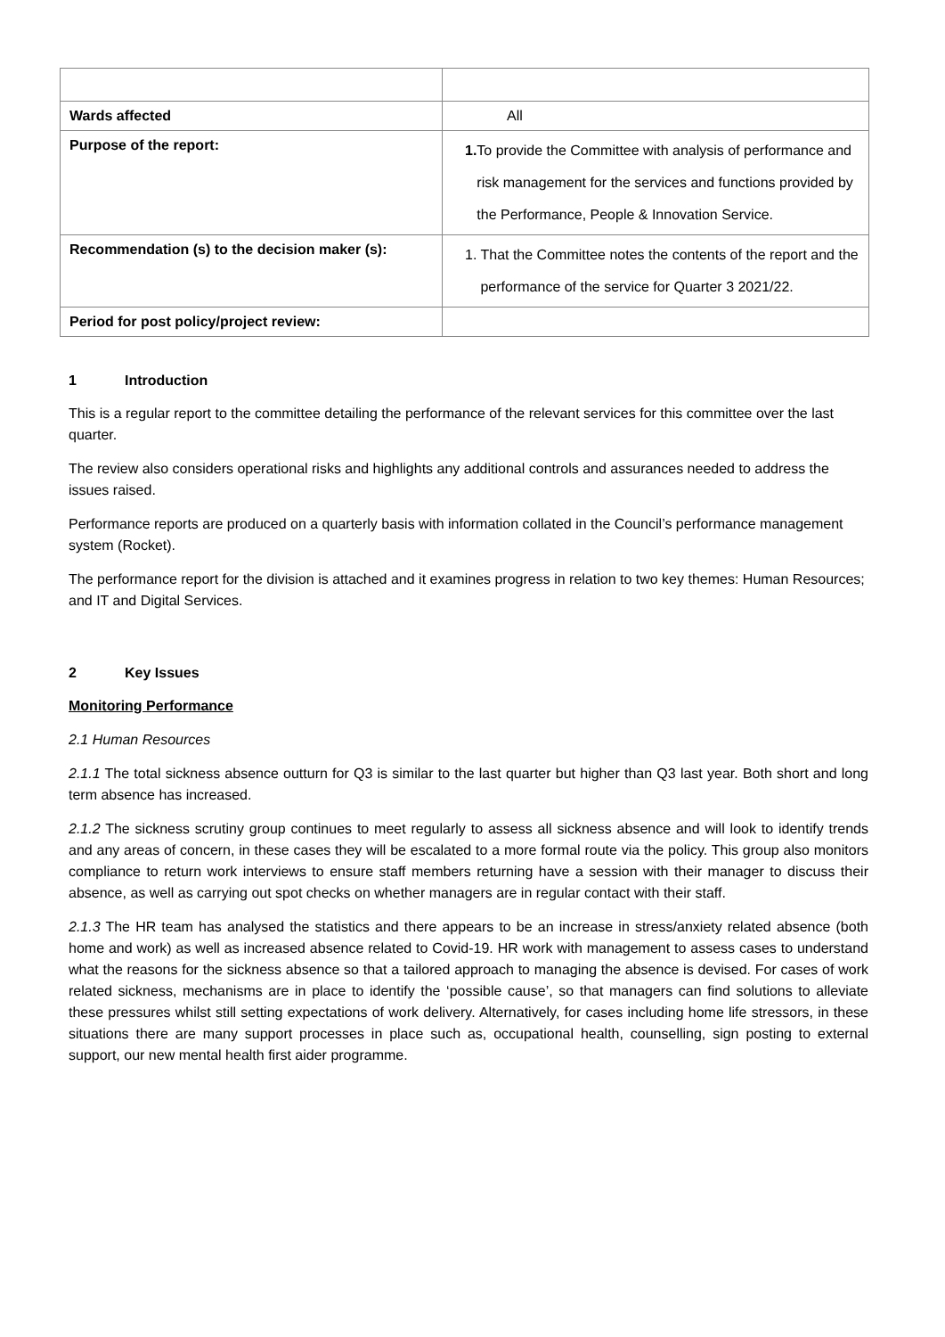| Wards affected | All |
| Purpose of the report: | 1. To provide the Committee with analysis of performance and risk management for the services and functions provided by the Performance, People & Innovation Service. |
| Recommendation (s) to the decision maker (s): | 1. That the Committee notes the contents of the report and the performance of the service for Quarter 3 2021/22. |
| Period for post policy/project review: | |
1 Introduction
This is a regular report to the committee detailing the performance of the relevant services for this committee over the last quarter.
The review also considers operational risks and highlights any additional controls and assurances needed to address the issues raised.
Performance reports are produced on a quarterly basis with information collated in the Council’s performance management system (Rocket).
The performance report for the division is attached and it examines progress in relation to two key themes: Human Resources; and IT and Digital Services.
2 Key Issues
Monitoring Performance
2.1 Human Resources
2.1.1 The total sickness absence outturn for Q3 is similar to the last quarter but higher than Q3 last year. Both short and long term absence has increased.
2.1.2 The sickness scrutiny group continues to meet regularly to assess all sickness absence and will look to identify trends and any areas of concern, in these cases they will be escalated to a more formal route via the policy. This group also monitors compliance to return work interviews to ensure staff members returning have a session with their manager to discuss their absence, as well as carrying out spot checks on whether managers are in regular contact with their staff.
2.1.3 The HR team has analysed the statistics and there appears to be an increase in stress/anxiety related absence (both home and work) as well as increased absence related to Covid-19. HR work with management to assess cases to understand what the reasons for the sickness absence so that a tailored approach to managing the absence is devised. For cases of work related sickness, mechanisms are in place to identify the ‘possible cause’, so that managers can find solutions to alleviate these pressures whilst still setting expectations of work delivery. Alternatively, for cases including home life stressors, in these situations there are many support processes in place such as, occupational health, counselling, sign posting to external support, our new mental health first aider programme.